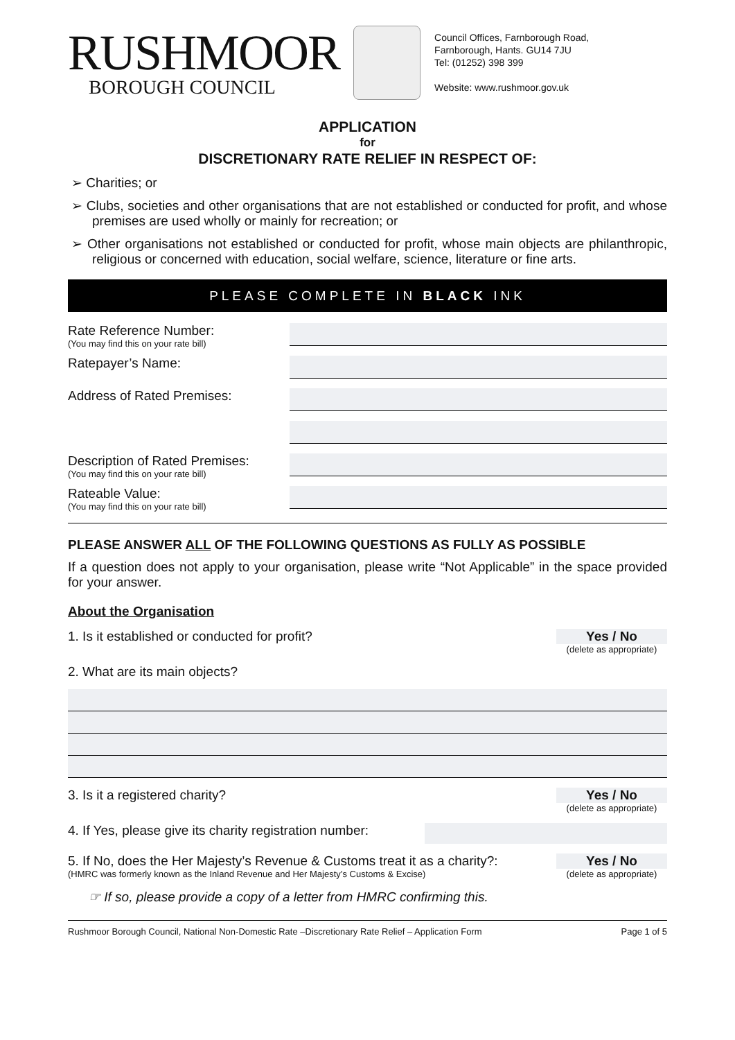RUSHMOOR
BOROUGH COUNCIL
Council Offices, Farnborough Road,
Farnborough, Hants. GU14 7JU
Tel: (01252) 398 399
Website: www.rushmoor.gov.uk
APPLICATION
for
DISCRETIONARY RATE RELIEF IN RESPECT OF:
➢ Charities; or
➢ Clubs, societies and other organisations that are not established or conducted for profit, and whose premises are used wholly or mainly for recreation; or
➢ Other organisations not established or conducted for profit, whose main objects are philanthropic, religious or concerned with education, social welfare, science, literature or fine arts.
PLEASE COMPLETE IN BLACK INK
Rate Reference Number:
(You may find this on your rate bill)
Ratepayer’s Name:
Address of Rated Premises:
Description of Rated Premises:
(You may find this on your rate bill)
Rateable Value:
(You may find this on your rate bill)
PLEASE ANSWER ALL OF THE FOLLOWING QUESTIONS AS FULLY AS POSSIBLE
If a question does not apply to your organisation, please write “Not Applicable” in the space provided for your answer.
About the Organisation
1. Is it established or conducted for profit? Yes / No
(delete as appropriate)
2. What are its main objects?
3. Is it a registered charity? Yes / No
(delete as appropriate)
4. If Yes, please give its charity registration number:
5. If No, does the Her Majesty’s Revenue & Customs treat it as a charity?:
(HMRC was formerly known as the Inland Revenue and Her Majesty’s Customs & Excise) Yes / No
(delete as appropriate)
☞ If so, please provide a copy of a letter from HMRC confirming this.
Rushmoor Borough Council, National Non-Domestic Rate –Discretionary Rate Relief – Application Form Page 1 of 5